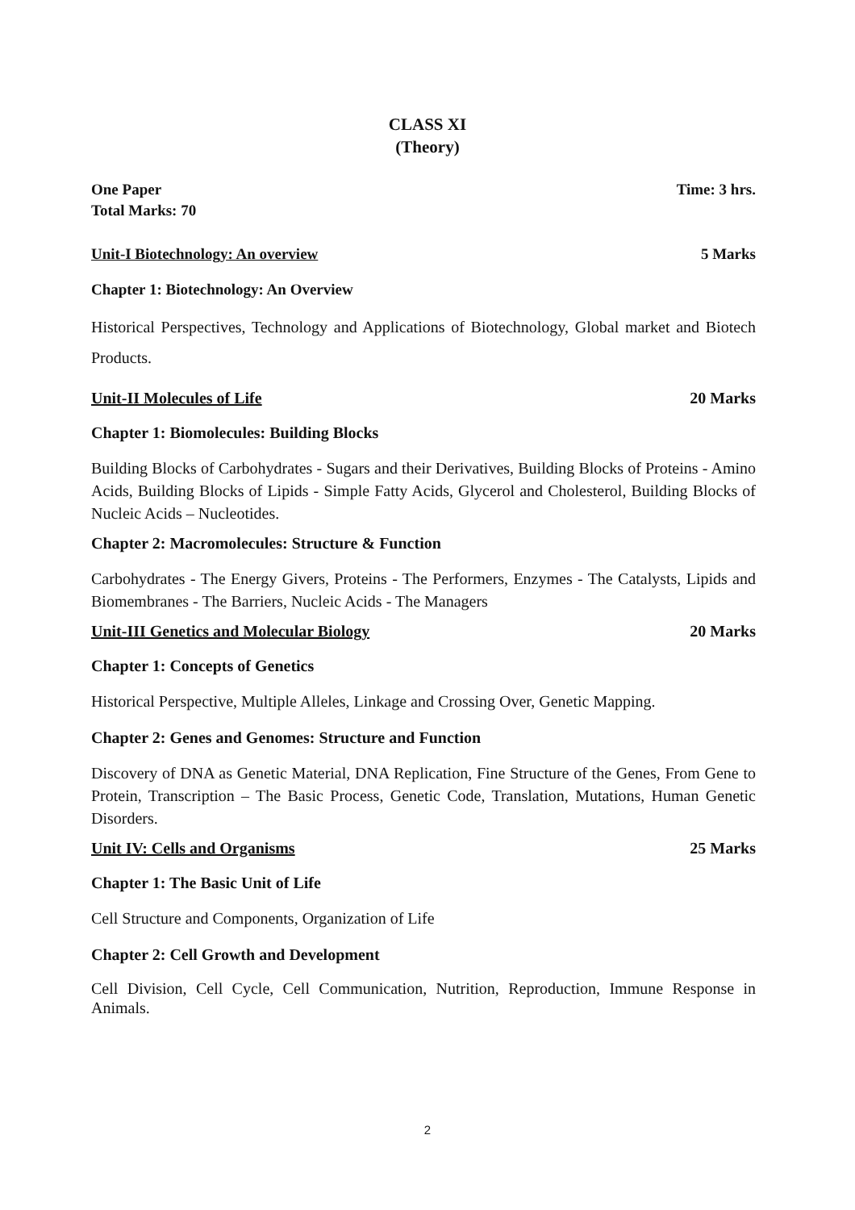CLASS XI
(Theory)
One Paper Time: 3 hrs.
Total Marks: 70
Unit-I Biotechnology: An overview 5 Marks
Chapter 1: Biotechnology: An Overview
Historical Perspectives, Technology and Applications of Biotechnology, Global market and Biotech Products.
Unit-II Molecules of Life 20 Marks
Chapter 1: Biomolecules: Building Blocks
Building Blocks of Carbohydrates - Sugars and their Derivatives, Building Blocks of Proteins - Amino Acids, Building Blocks of Lipids - Simple Fatty Acids, Glycerol and Cholesterol, Building Blocks of Nucleic Acids – Nucleotides.
Chapter 2: Macromolecules: Structure & Function
Carbohydrates - The Energy Givers, Proteins - The Performers, Enzymes - The Catalysts, Lipids and Biomembranes - The Barriers, Nucleic Acids - The Managers
Unit-III Genetics and Molecular Biology 20 Marks
Chapter 1: Concepts of Genetics
Historical Perspective, Multiple Alleles, Linkage and Crossing Over, Genetic Mapping.
Chapter 2: Genes and Genomes: Structure and Function
Discovery of DNA as Genetic Material, DNA Replication, Fine Structure of the Genes, From Gene to Protein, Transcription – The Basic Process, Genetic Code, Translation, Mutations, Human Genetic Disorders.
Unit IV: Cells and Organisms 25 Marks
Chapter 1: The Basic Unit of Life
Cell Structure and Components, Organization of Life
Chapter 2: Cell Growth and Development
Cell Division, Cell Cycle, Cell Communication, Nutrition, Reproduction, Immune Response in Animals.
2